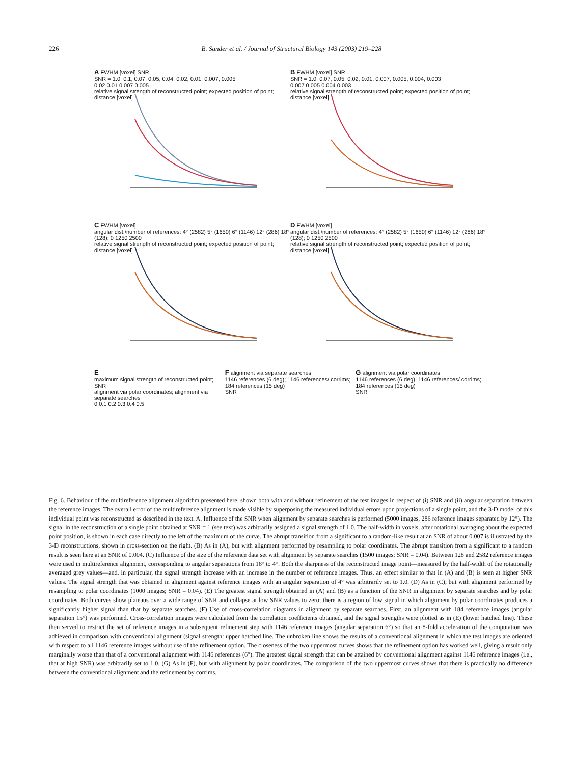226 B. Sander et al. / Journal of Structural Biology 143 (2003) 219–228
A FWHM [voxel] SNR
SNR = 1.0, 0.1, 0.07, 0.05, 0.04, 0.02, 0.01, 0.007, 0.005
0.02 0.01 0.007 0.005
relative signal strength of reconstructed point; expected position of point; distance [voxel]
B FWHM [voxel] SNR
SNR = 1.0, 0.07, 0.05, 0.02, 0.01, 0.007, 0.005, 0.004, 0.003
0.007 0.005 0.004 0.003
relative signal strength of reconstructed point; expected position of point; distance [voxel]
C FWHM [voxel]
angular dist./number of references: 4° (2582) 5° (1650) 6° (1146) 12° (286) 18° (128); 0 1250 2500
relative signal strength of reconstructed point; expected position of point; distance [voxel]
D FWHM [voxel]
angular dist./number of references: 4° (2582) 5° (1650) 6° (1146) 12° (286) 18° (128); 0 1250 2500
relative signal strength of reconstructed point; expected position of point; distance [voxel]
E
maximum signal strength of reconstructed point; SNR
alignment via polar coordinates; alignment via separate searches
0 0.1 0.2 0.3 0.4 0.5
F alignment via separate searches
1146 references (6 deg); 1146 references/ corrims; 184 references (15 deg)
SNR
G alignment via polar coordinates
1146 references (6 deg); 1146 references/ corrims; 184 references (15 deg)
SNR
Fig. 6. Behaviour of the multireference alignment algorithm presented here, shown both with and without refinement of the test images in respect of (i) SNR and (ii) angular separation between the reference images. The overall error of the multireference alignment is made visible by superposing the measured individual errors upon projections of a single point, and the 3-D model of this individual point was reconstructed as described in the text. A. Influence of the SNR when alignment by separate searches is performed (5000 images, 286 reference images separated by 12°). The signal in the reconstruction of a single point obtained at SNR = 1 (see text) was arbitrarily assigned a signal strength of 1.0. The half-width in voxels, after rotational averaging about the expected point position, is shown in each case directly to the left of the maximum of the curve. The abrupt transition from a significant to a random-like result at an SNR of about 0.007 is illustrated by the 3-D reconstructions, shown in cross-section on the right. (B) As in (A), but with alignment performed by resampling to polar coordinates. The abrupt transition from a significant to a random result is seen here at an SNR of 0.004. (C) Influence of the size of the reference data set with alignment by separate searches (1500 images; SNR = 0.04). Between 128 and 2582 reference images were used in multireference alignment, corresponding to angular separations from 18° to 4°. Both the sharpness of the reconstructed image point—measured by the half-width of the rotationally averaged grey values—and, in particular, the signal strength increase with an increase in the number of reference images. Thus, an effect similar to that in (A) and (B) is seen at higher SNR values. The signal strength that was obtained in alignment against reference images with an angular separation of 4° was arbitrarily set to 1.0. (D) As in (C), but with alignment performed by resampling to polar coordinates (1000 images; SNR = 0.04). (E) The greatest signal strength obtained in (A) and (B) as a function of the SNR in alignment by separate searches and by polar coordinates. Both curves show plateaus over a wide range of SNR and collapse at low SNR values to zero; there is a region of low signal in which alignment by polar coordinates produces a significantly higher signal than that by separate searches. (F) Use of cross-correlation diagrams in alignment by separate searches. First, an alignment with 184 reference images (angular separation 15°) was performed. Cross-correlation images were calculated from the correlation coefficients obtained, and the signal strengths were plotted as in (E) (lower hatched line). These then served to restrict the set of reference images in a subsequent refinement step with 1146 reference images (angular separation 6°) so that an 8-fold acceleration of the computation was achieved in comparison with conventional alignment (signal strength: upper hatched line. The unbroken line shows the results of a conventional alignment in which the test images are oriented with respect to all 1146 reference images without use of the refinement option. The closeness of the two uppermost curves shows that the refinement option has worked well, giving a result only marginally worse than that of a conventional alignment with 1146 references (6°). The greatest signal strength that can be attained by conventional alignment against 1146 reference images (i.e., that at high SNR) was arbitrarily set to 1.0. (G) As in (F), but with alignment by polar coordinates. The comparison of the two uppermost curves shows that there is practically no difference between the conventional alignment and the refinement by corrims.